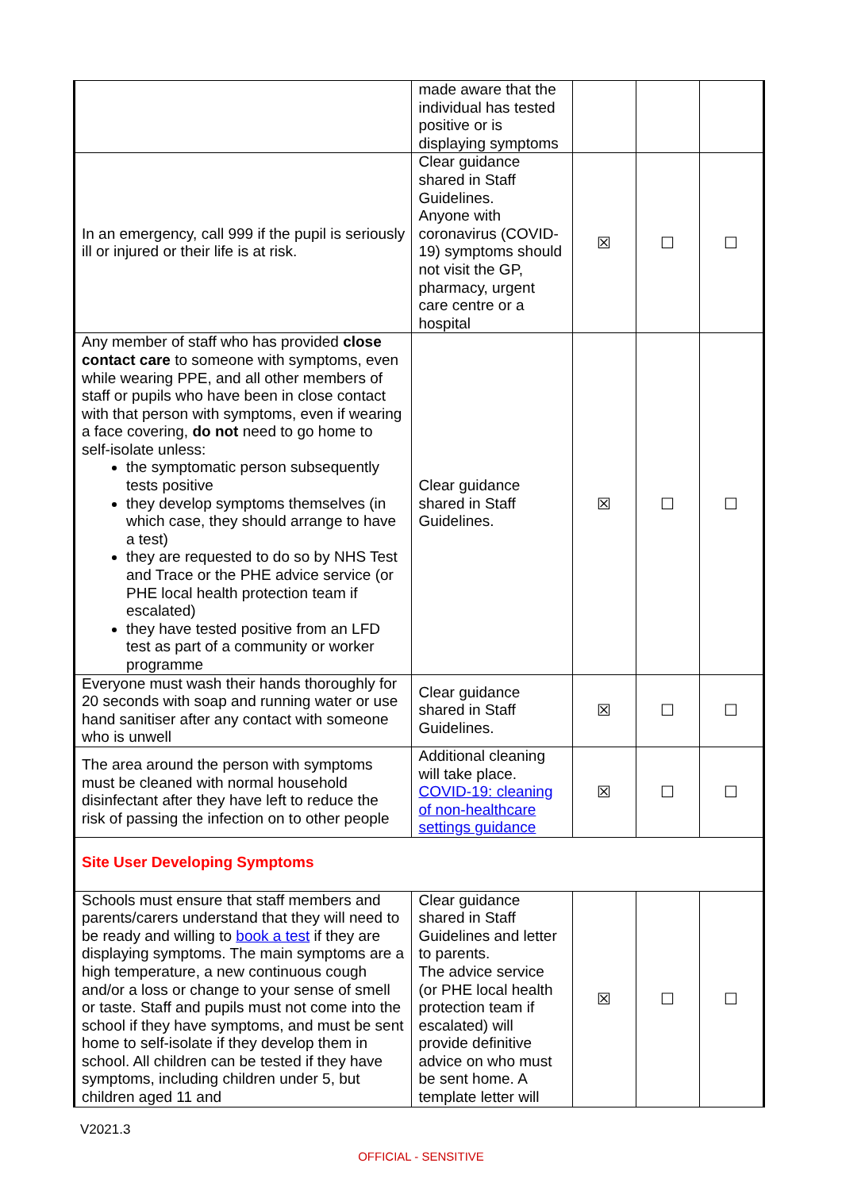| | made aware that the individual has tested positive or is displaying symptoms | | | |
| In an emergency, call 999 if the pupil is seriously ill or injured or their life is at risk. | Clear guidance shared in Staff Guidelines. Anyone with coronavirus (COVID-19) symptoms should not visit the GP, pharmacy, urgent care centre or a hospital | ☒ | ☐ | ☐ |
| Any member of staff who has provided close contact care to someone with symptoms, even while wearing PPE, and all other members of staff or pupils who have been in close contact with that person with symptoms, even if wearing a face covering, do not need to go home to self-isolate unless: the symptomatic person subsequently tests positive they develop symptoms themselves (in which case, they should arrange to have a test) they are requested to do so by NHS Test and Trace or the PHE advice service (or PHE local health protection team if escalated) they have tested positive from an LFD test as part of a community or worker programme | Clear guidance shared in Staff Guidelines. | ☒ | ☐ | ☐ |
| Everyone must wash their hands thoroughly for 20 seconds with soap and running water or use hand sanitiser after any contact with someone who is unwell | Clear guidance shared in Staff Guidelines. | ☒ | ☐ | ☐ |
| The area around the person with symptoms must be cleaned with normal household disinfectant after they have left to reduce the risk of passing the infection on to other people | Additional cleaning will take place. COVID-19: cleaning of non-healthcare settings guidance | ☒ | ☐ | ☐ |
| Site User Developing Symptoms | | | | |
| Schools must ensure that staff members and parents/carers understand that they will need to be ready and willing to book a test if they are displaying symptoms. The main symptoms are a high temperature, a new continuous cough and/or a loss or change to your sense of smell or taste. Staff and pupils must not come into the school if they have symptoms, and must be sent home to self-isolate if they develop them in school. All children can be tested if they have symptoms, including children under 5, but children aged 11 and | Clear guidance shared in Staff Guidelines and letter to parents. The advice service (or PHE local health protection team if escalated) will provide definitive advice on who must be sent home. A template letter will | ☒ | ☐ | ☐ |
V2021.3
OFFICIAL - SENSITIVE